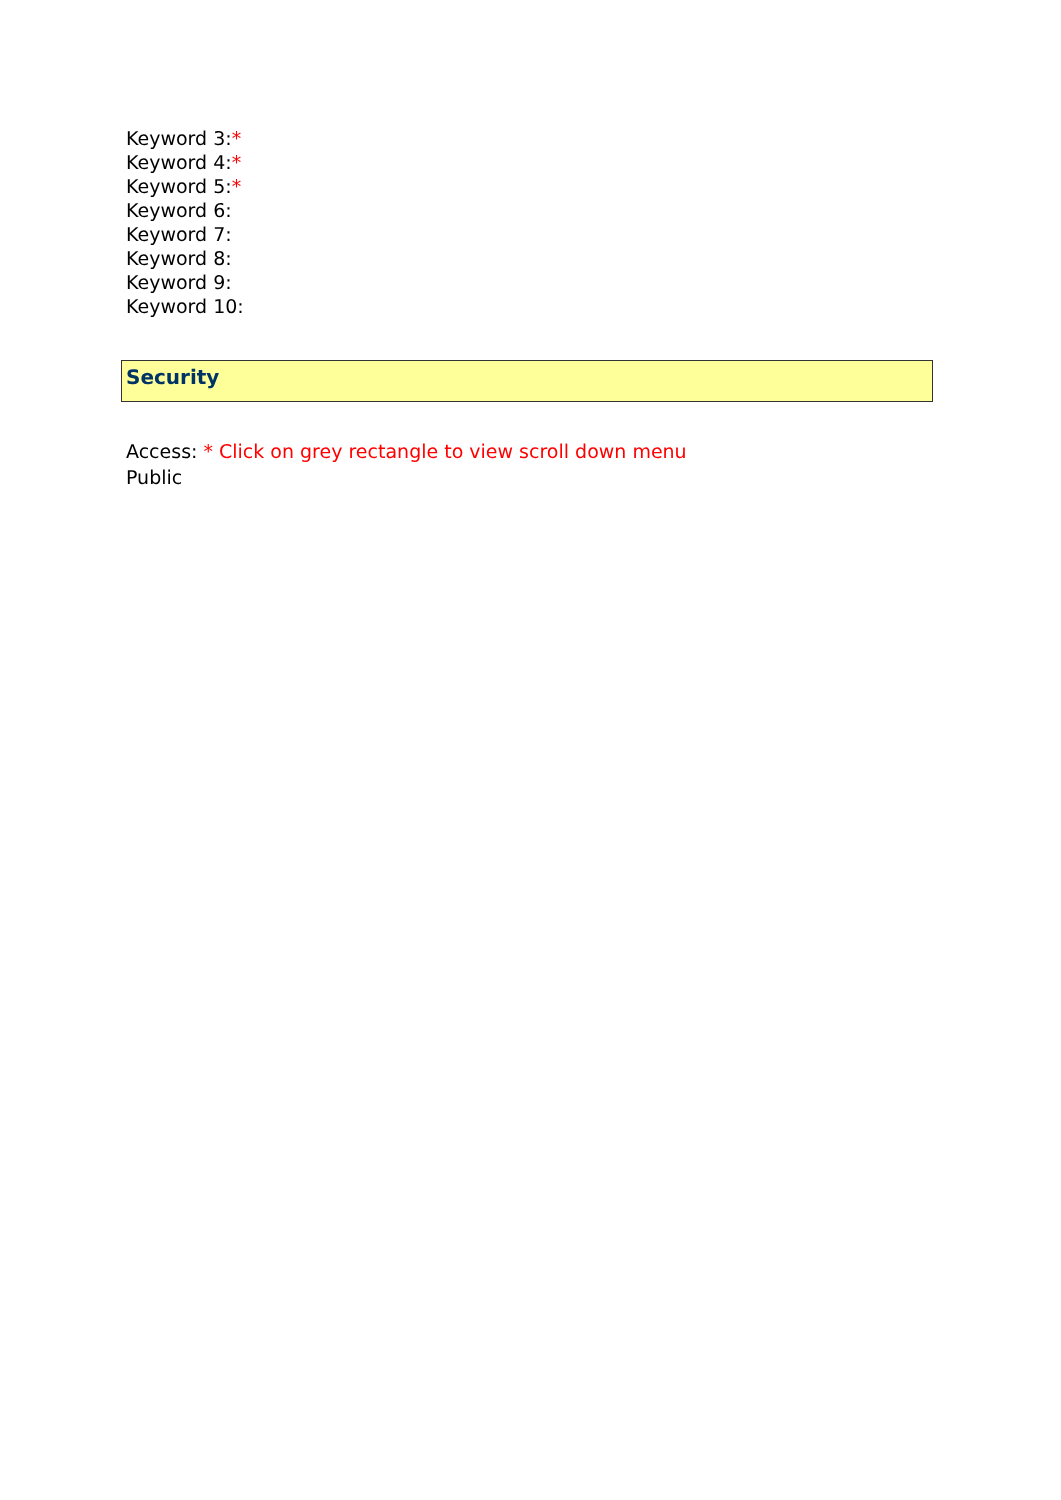Keyword 3:*
Keyword 4:*
Keyword 5:*
Keyword 6:
Keyword 7:
Keyword 8:
Keyword 9:
Keyword 10:
Security
Access: * Click on grey rectangle to view scroll down menu
Public